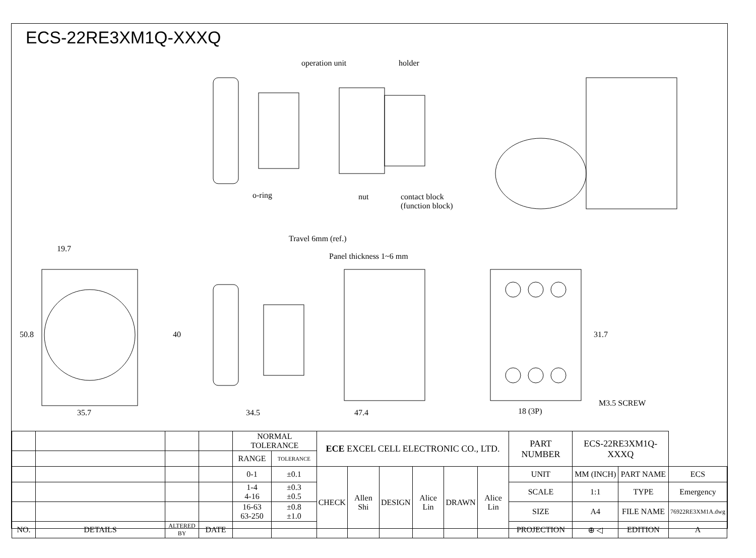ECS-22RE3XM1Q-XXXQ
operation unit holder
o-ring nut contact block
(function block)
19.7
Travel 6mm (ref.)
Panel thickness 1~6 mm
50.8 40 31.7
M3.5 SCREW
35.7 34.5 47.4 18 (3P)
| | | | | NORMAL TOLERANCE | | ECE EXCEL CELL ELECTRONIC CO., LTD. | | | | | | PART NUMBER | ECS-22RE3XM1Q-XXXQ | | |
| | | | | RANGE | TOLERANCE | | | | | | | | | | |
| | | | | 0-1 | ±0.1 | CHECK | Allen Shi | DESIGN | Alice Lin | DRAWN | Alice Lin | UNIT | MM (INCH) | PART NAME | ECS |
| | | | | 1-4 4-16 | ±0.3 ±0.5 | | | | | | | SCALE | 1:1 | TYPE | Emergency |
| | | | | 16-63 63-250 | ±0.8 ±1.0 | | | | | | | SIZE | A4 | FILE NAME | 76922RE3XM1A.dwg |
| NO. | DETAILS | ALTERED BY | DATE | | | | | | | | | PROJECTION | ⊕ ◁ | EDITION | A |